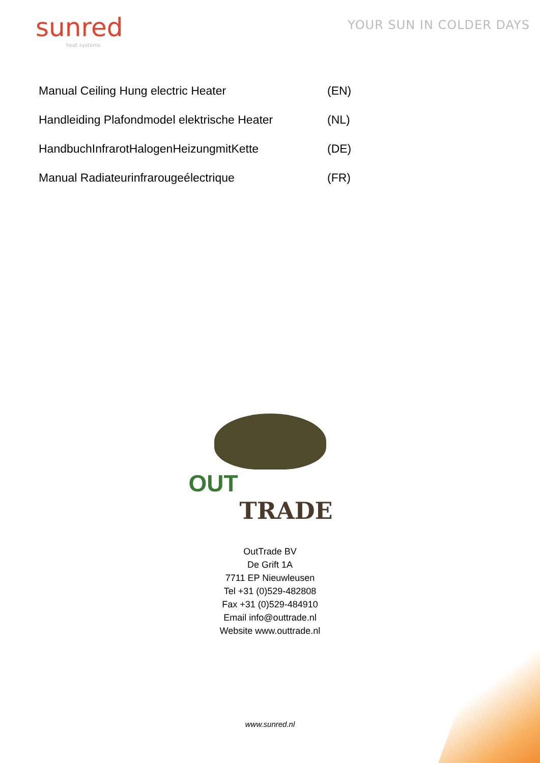sunred
heat systems
YOUR SUN IN COLDER DAYS
Manual Ceiling Hung electric Heater (EN)
Handleiding Plafondmodel elektrische Heater (NL)
HandbuchInfrarotHalogenHeizungmitKette (DE)
Manual Radiateurinfrarougeélectrique (FR)
OUT
TRADE
OutTrade BV
De Grift 1A
7711 EP Nieuwleusen
Tel +31 (0)529-482808
Fax +31 (0)529-484910
Email info@outtrade.nl
Website www.outtrade.nl
www.sunred.nl